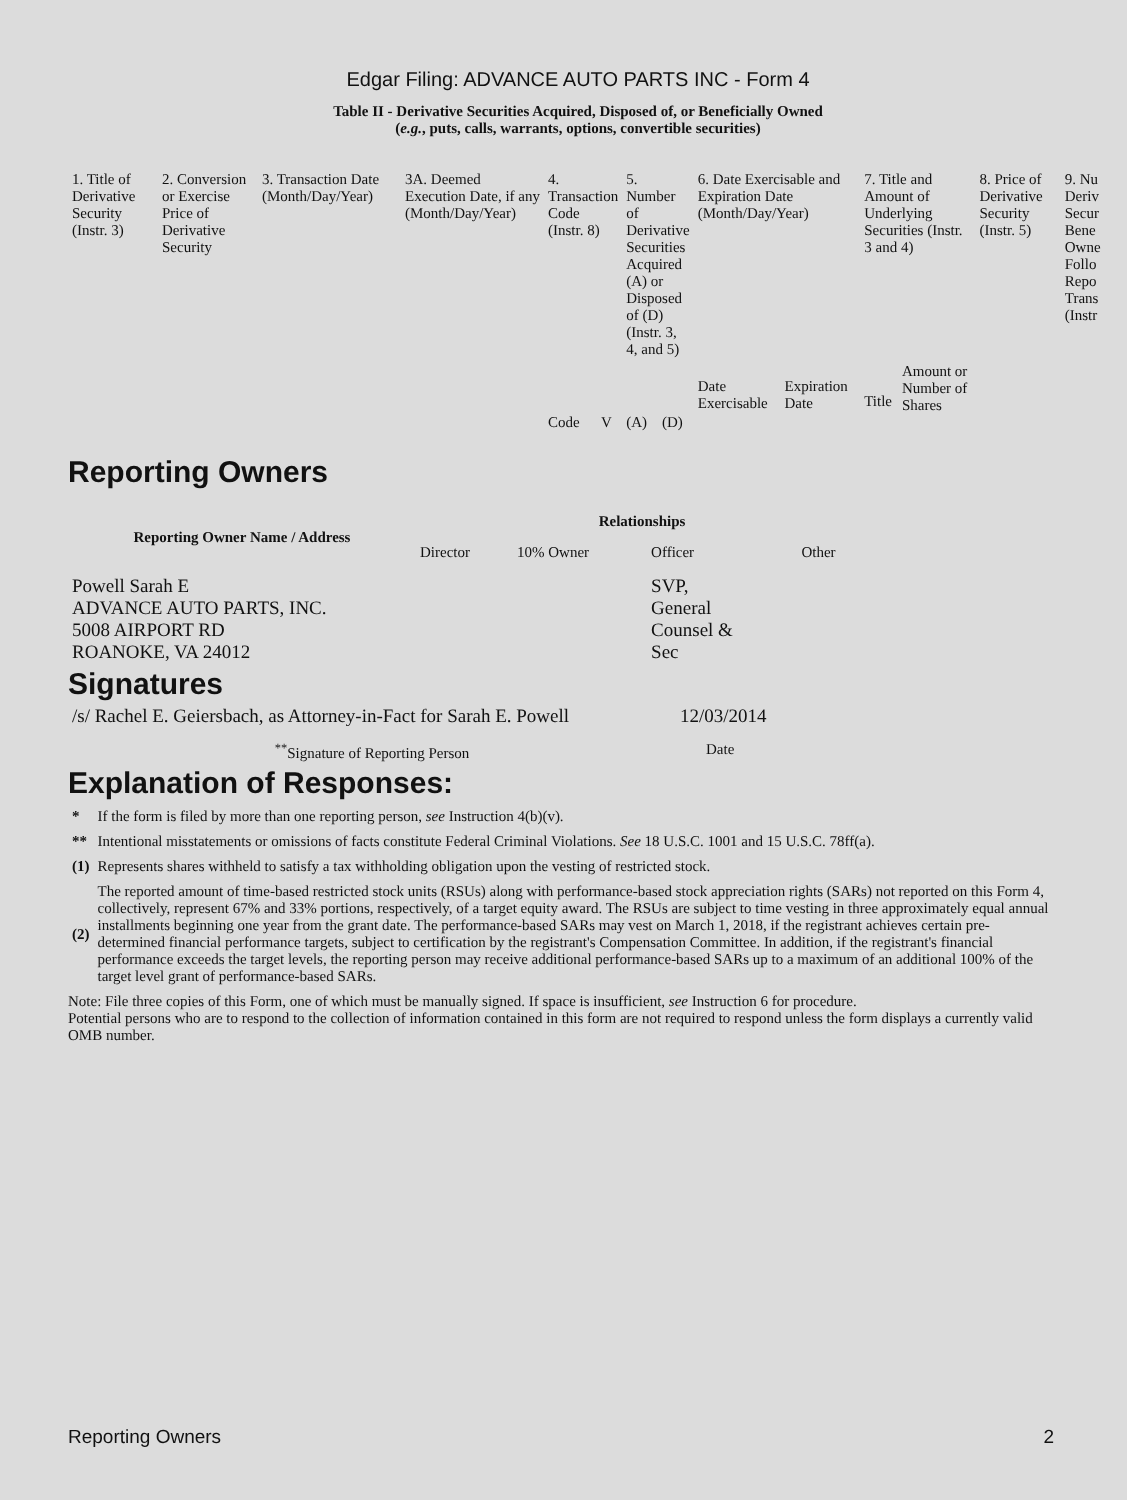Edgar Filing: ADVANCE AUTO PARTS INC - Form 4
Table II - Derivative Securities Acquired, Disposed of, or Beneficially Owned
(e.g., puts, calls, warrants, options, convertible securities)
| 1. Title of Derivative Security (Instr. 3) | 2. Conversion or Exercise Price of Derivative Security | 3. Transaction Date (Month/Day/Year) | 3A. Deemed Execution Date, if any (Month/Day/Year) | 4. Transaction Code (Instr. 8) | | 5. Number of Derivative Securities Acquired (A) or Disposed of (D) (Instr. 3, 4, and 5) | | 6. Date Exercisable and Expiration Date (Month/Day/Year) | | 7. Title and Amount of Underlying Securities (Instr. 3 and 4) | | 8. Price of Derivative Security (Instr. 5) | 9. Nu Deriv Secur Bene Owne Follo Repo Trans (Instr |
| | | | | | | | | Date Exercisable | Expiration Date | Title | Amount or Number of Shares | | |
| | | | | Code | V | (A) | (D) | | | | | | |
Reporting Owners
| Reporting Owner Name / Address | Relationships | | | |
| --- | --- | --- | --- | --- |
| | Director | 10% Owner | Officer | Other |
| Powell Sarah E ADVANCE AUTO PARTS, INC. 5008 AIRPORT RD ROANOKE, VA 24012 | | | SVP, General Counsel & Sec | |
Signatures
| /s/ Rachel E. Geiersbach, as Attorney-in-Fact for Sarah E. Powell | 12/03/2014 |
| <sup>**</sup> Signature of Reporting Person | Date |
Explanation of Responses:
| * | If the form is filed by more than one reporting person, see Instruction 4(b)(v). |
| ** | Intentional misstatements or omissions of facts constitute Federal Criminal Violations. See 18 U.S.C. 1001 and 15 U.S.C. 78ff(a). |
| (1) | Represents shares withheld to satisfy a tax withholding obligation upon the vesting of restricted stock. |
| (2) | The reported amount of time-based restricted stock units (RSUs) along with performance-based stock appreciation rights (SARs) not reported on this Form 4, collectively, represent 67% and 33% portions, respectively, of a target equity award. The RSUs are subject to time vesting in three approximately equal annual installments beginning one year from the grant date. The performance-based SARs may vest on March 1, 2018, if the registrant achieves certain pre-determined financial performance targets, subject to certification by the registrant's Compensation Committee. In addition, if the registrant's financial performance exceeds the target levels, the reporting person may receive additional performance-based SARs up to a maximum of an additional 100% of the target level grant of performance-based SARs. |
Note: File three copies of this Form, one of which must be manually signed. If space is insufficient, see Instruction 6 for procedure.
Potential persons who are to respond to the collection of information contained in this form are not required to respond unless the form displays a currently valid OMB number.
Reporting Owners 2